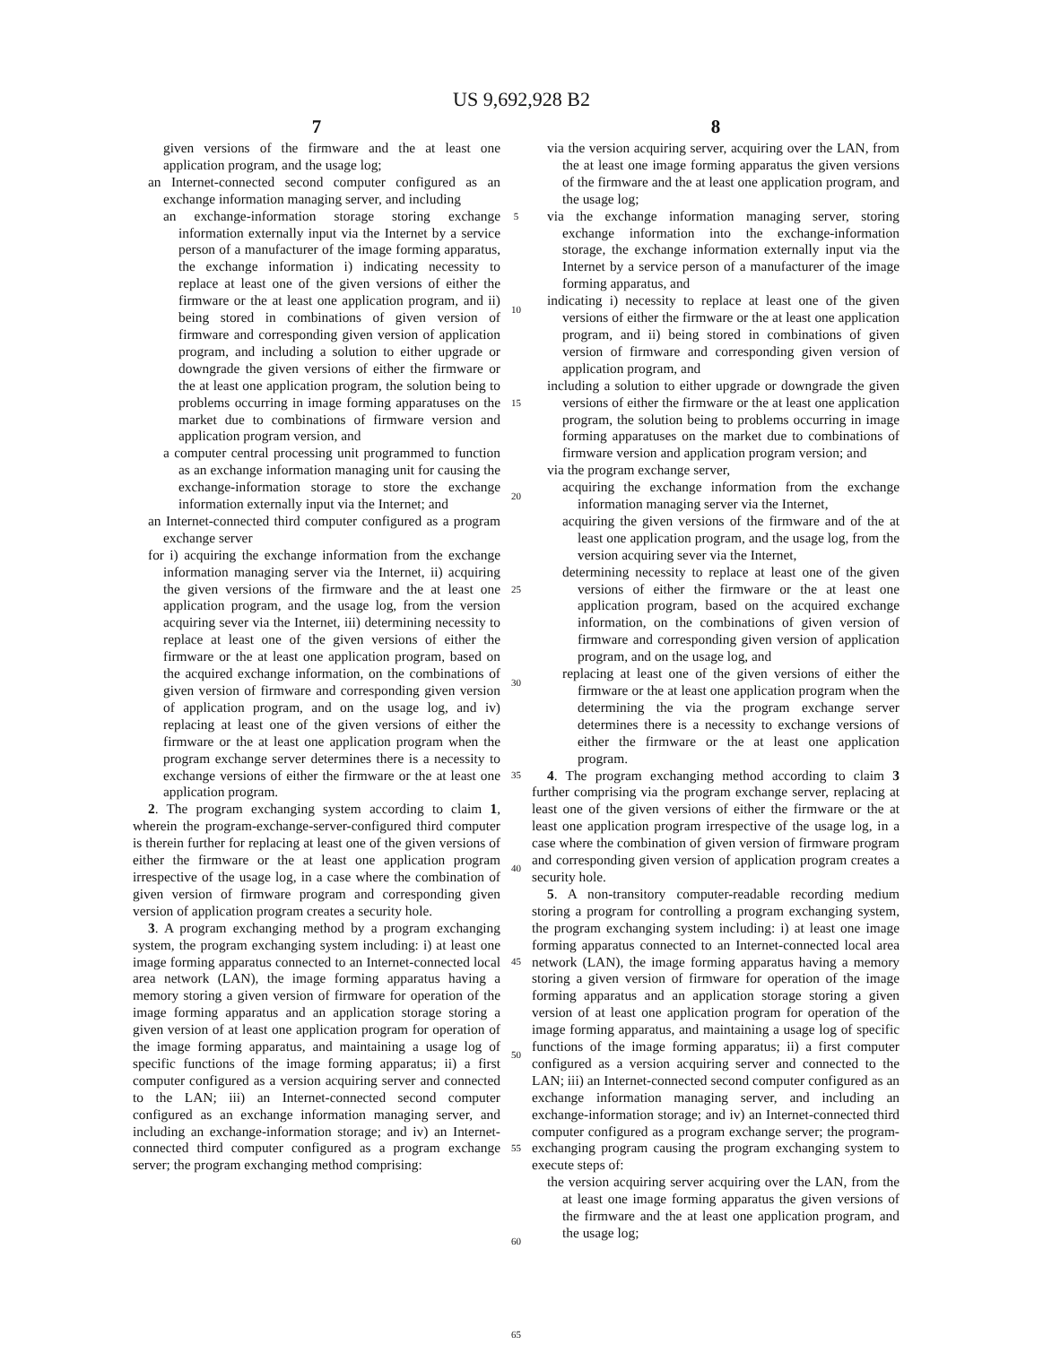US 9,692,928 B2
7
given versions of the firmware and the at least one application program, and the usage log;
an Internet-connected second computer configured as an exchange information managing server, and including
an exchange-information storage storing exchange information externally input via the Internet by a service person of a manufacturer of the image forming apparatus, the exchange information i) indicating necessity to replace at least one of the given versions of either the firmware or the at least one application program, and ii) being stored in combinations of given version of firmware and corresponding given version of application program, and including a solution to either upgrade or downgrade the given versions of either the firmware or the at least one application program, the solution being to problems occurring in image forming apparatuses on the market due to combinations of firmware version and application program version, and
a computer central processing unit programmed to function as an exchange information managing unit for causing the exchange-information storage to store the exchange information externally input via the Internet; and
an Internet-connected third computer configured as a program exchange server
for i) acquiring the exchange information from the exchange information managing server via the Internet, ii) acquiring the given versions of the firmware and the at least one application program, and the usage log, from the version acquiring sever via the Internet, iii) determining necessity to replace at least one of the given versions of either the firmware or the at least one application program, based on the acquired exchange information, on the combinations of given version of firmware and corresponding given version of application program, and on the usage log, and iv) replacing at least one of the given versions of either the firmware or the at least one application program when the program exchange server determines there is a necessity to exchange versions of either the firmware or the at least one application program.
2. The program exchanging system according to claim 1, wherein the program-exchange-server-configured third computer is therein further for replacing at least one of the given versions of either the firmware or the at least one application program irrespective of the usage log, in a case where the combination of given version of firmware program and corresponding given version of application program creates a security hole.
3. A program exchanging method by a program exchanging system, the program exchanging system including: i) at least one image forming apparatus connected to an Internet-connected local area network (LAN), the image forming apparatus having a memory storing a given version of firmware for operation of the image forming apparatus and an application storage storing a given version of at least one application program for operation of the image forming apparatus, and maintaining a usage log of specific functions of the image forming apparatus; ii) a first computer configured as a version acquiring server and connected to the LAN; iii) an Internet-connected second computer configured as an exchange information managing server, and including an exchange-information storage; and iv) an Internet-connected third computer configured as a program exchange server; the program exchanging method comprising:
5
10
15
20
25
30
35
40
45
50
55
60
65
8
via the version acquiring server, acquiring over the LAN, from the at least one image forming apparatus the given versions of the firmware and the at least one application program, and the usage log;
via the exchange information managing server, storing exchange information into the exchange-information storage, the exchange information externally input via the Internet by a service person of a manufacturer of the image forming apparatus, and
indicating i) necessity to replace at least one of the given versions of either the firmware or the at least one application program, and ii) being stored in combinations of given version of firmware and corresponding given version of application program, and
including a solution to either upgrade or downgrade the given versions of either the firmware or the at least one application program, the solution being to problems occurring in image forming apparatuses on the market due to combinations of firmware version and application program version; and
via the program exchange server,
acquiring the exchange information from the exchange information managing server via the Internet,
acquiring the given versions of the firmware and of the at least one application program, and the usage log, from the version acquiring sever via the Internet,
determining necessity to replace at least one of the given versions of either the firmware or the at least one application program, based on the acquired exchange information, on the combinations of given version of firmware and corresponding given version of application program, and on the usage log, and
replacing at least one of the given versions of either the firmware or the at least one application program when the determining the via the program exchange server determines there is a necessity to exchange versions of either the firmware or the at least one application program.
4. The program exchanging method according to claim 3 further comprising via the program exchange server, replacing at least one of the given versions of either the firmware or the at least one application program irrespective of the usage log, in a case where the combination of given version of firmware program and corresponding given version of application program creates a security hole.
5. A non-transitory computer-readable recording medium storing a program for controlling a program exchanging system, the program exchanging system including: i) at least one image forming apparatus connected to an Internet-connected local area network (LAN), the image forming apparatus having a memory storing a given version of firmware for operation of the image forming apparatus and an application storage storing a given version of at least one application program for operation of the image forming apparatus, and maintaining a usage log of specific functions of the image forming apparatus; ii) a first computer configured as a version acquiring server and connected to the LAN; iii) an Internet-connected second computer configured as an exchange information managing server, and including an exchange-information storage; and iv) an Internet-connected third computer configured as a program exchange server; the program-exchanging program causing the program exchanging system to execute steps of:
the version acquiring server acquiring over the LAN, from the at least one image forming apparatus the given versions of the firmware and the at least one application program, and the usage log;